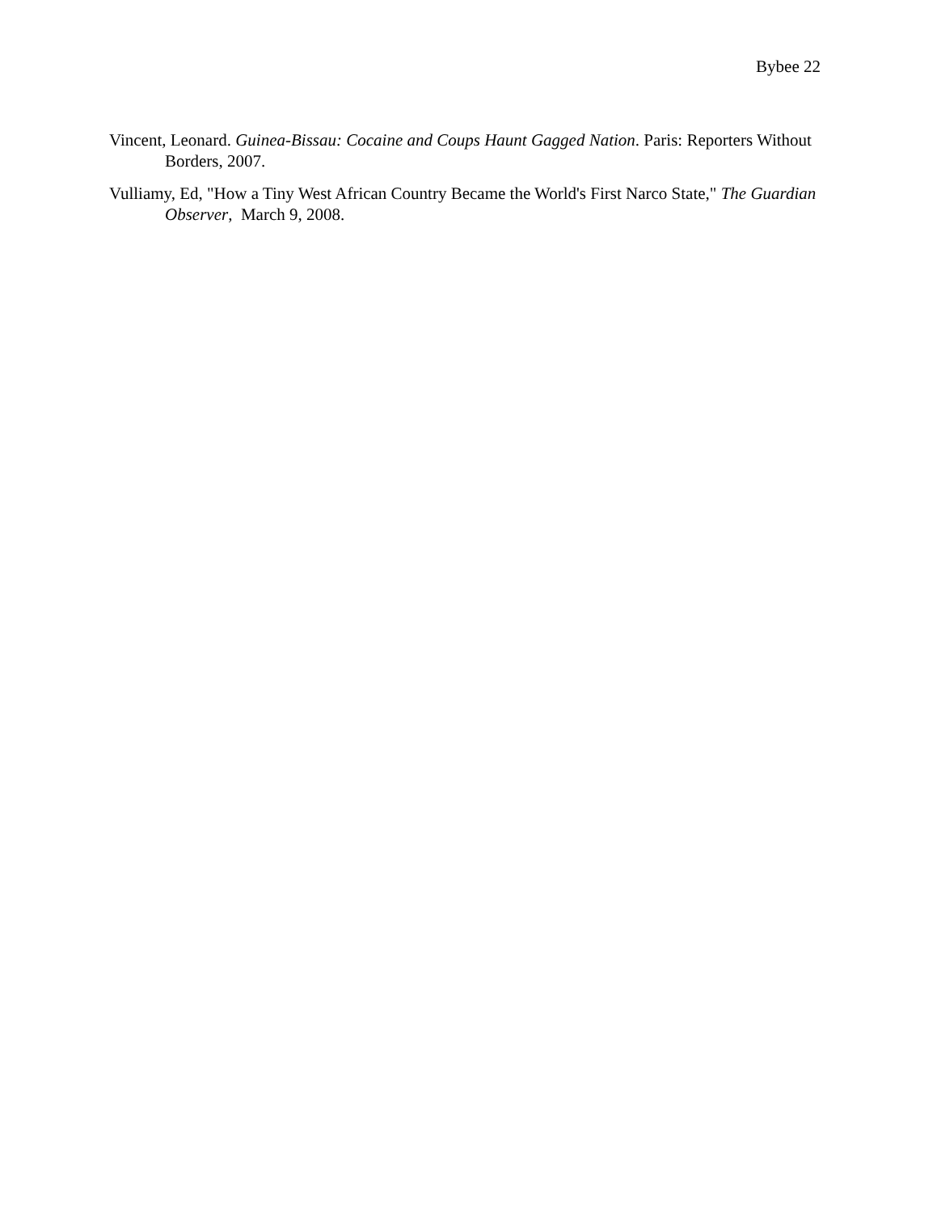Bybee 22
Vincent, Leonard. Guinea-Bissau: Cocaine and Coups Haunt Gagged Nation. Paris: Reporters Without Borders, 2007.
Vulliamy, Ed, "How a Tiny West African Country Became the World's First Narco State," The Guardian Observer, March 9, 2008.